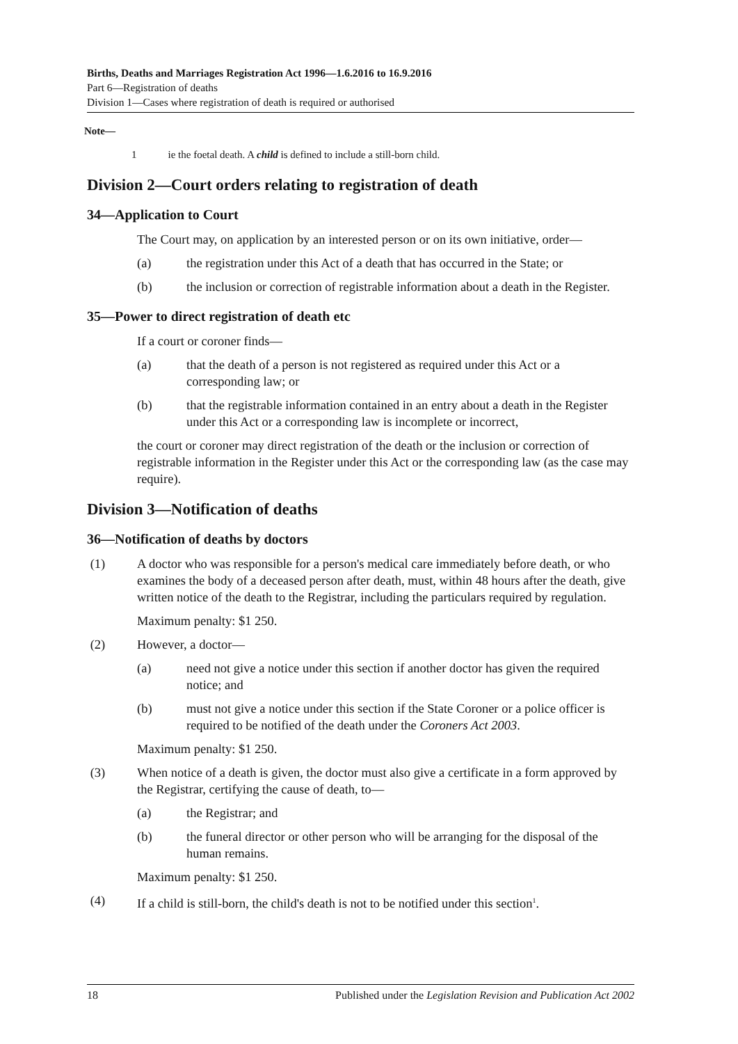Births, Deaths and Marriages Registration Act 1996—1.6.2016 to 16.9.2016
Part 6—Registration of deaths
Division 1—Cases where registration of death is required or authorised
Note—
1 ie the foetal death. A child is defined to include a still-born child.
Division 2—Court orders relating to registration of death
34—Application to Court
The Court may, on application by an interested person or on its own initiative, order—
(a) the registration under this Act of a death that has occurred in the State; or
(b) the inclusion or correction of registrable information about a death in the Register.
35—Power to direct registration of death etc
If a court or coroner finds—
(a) that the death of a person is not registered as required under this Act or a corresponding law; or
(b) that the registrable information contained in an entry about a death in the Register under this Act or a corresponding law is incomplete or incorrect,
the court or coroner may direct registration of the death or the inclusion or correction of registrable information in the Register under this Act or the corresponding law (as the case may require).
Division 3—Notification of deaths
36—Notification of deaths by doctors
(1) A doctor who was responsible for a person's medical care immediately before death, or who examines the body of a deceased person after death, must, within 48 hours after the death, give written notice of the death to the Registrar, including the particulars required by regulation.
Maximum penalty: $1 250.
(2) However, a doctor—
(a) need not give a notice under this section if another doctor has given the required notice; and
(b) must not give a notice under this section if the State Coroner or a police officer is required to be notified of the death under the Coroners Act 2003.
Maximum penalty: $1 250.
(3) When notice of a death is given, the doctor must also give a certificate in a form approved by the Registrar, certifying the cause of death, to—
(a) the Registrar; and
(b) the funeral director or other person who will be arranging for the disposal of the human remains.
Maximum penalty: $1 250.
(4) If a child is still-born, the child's death is not to be notified under this section<sup>1</sup>.
18 Published under the Legislation Revision and Publication Act 2002